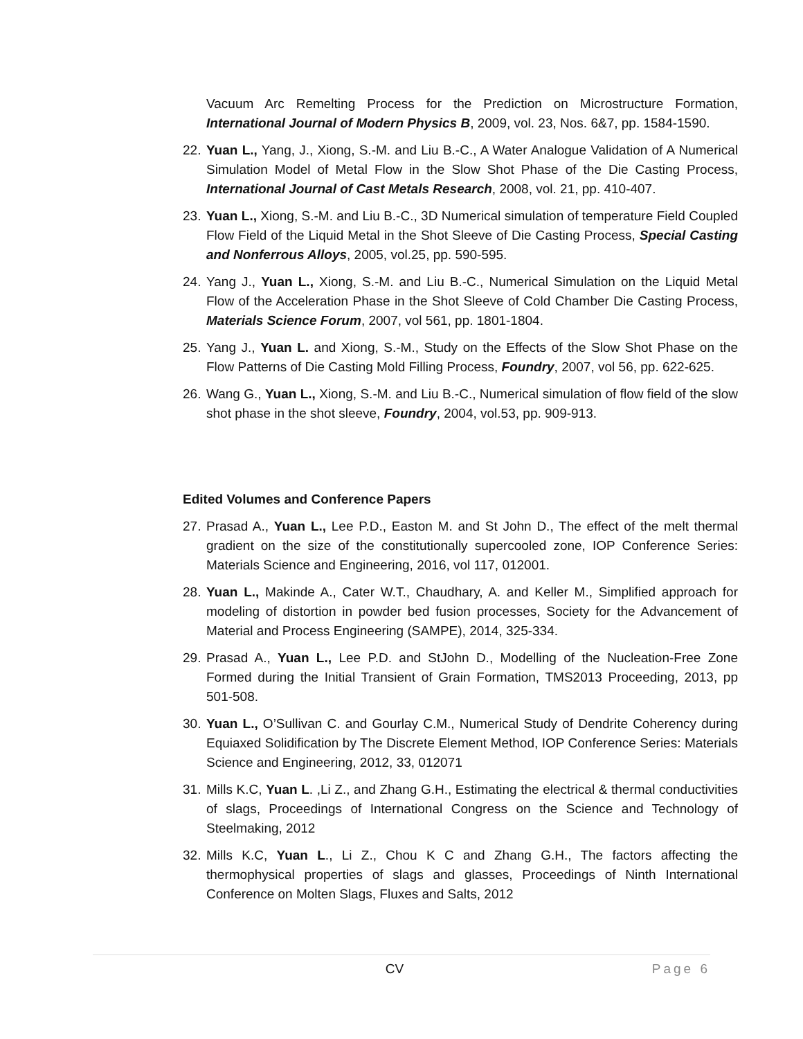Vacuum Arc Remelting Process for the Prediction on Microstructure Formation, International Journal of Modern Physics B, 2009, vol. 23, Nos. 6&7, pp. 1584-1590.
22. Yuan L., Yang, J., Xiong, S.-M. and Liu B.-C., A Water Analogue Validation of A Numerical Simulation Model of Metal Flow in the Slow Shot Phase of the Die Casting Process, International Journal of Cast Metals Research, 2008, vol. 21, pp. 410-407.
23. Yuan L., Xiong, S.-M. and Liu B.-C., 3D Numerical simulation of temperature Field Coupled Flow Field of the Liquid Metal in the Shot Sleeve of Die Casting Process, Special Casting and Nonferrous Alloys, 2005, vol.25, pp. 590-595.
24. Yang J., Yuan L., Xiong, S.-M. and Liu B.-C., Numerical Simulation on the Liquid Metal Flow of the Acceleration Phase in the Shot Sleeve of Cold Chamber Die Casting Process, Materials Science Forum, 2007, vol 561, pp. 1801-1804.
25. Yang J., Yuan L. and Xiong, S.-M., Study on the Effects of the Slow Shot Phase on the Flow Patterns of Die Casting Mold Filling Process, Foundry, 2007, vol 56, pp. 622-625.
26. Wang G., Yuan L., Xiong, S.-M. and Liu B.-C., Numerical simulation of flow field of the slow shot phase in the shot sleeve, Foundry, 2004, vol.53, pp. 909-913.
Edited Volumes and Conference Papers
27. Prasad A., Yuan L., Lee P.D., Easton M. and St John D., The effect of the melt thermal gradient on the size of the constitutionally supercooled zone, IOP Conference Series: Materials Science and Engineering, 2016, vol 117, 012001.
28. Yuan L., Makinde A., Cater W.T., Chaudhary, A. and Keller M., Simplified approach for modeling of distortion in powder bed fusion processes, Society for the Advancement of Material and Process Engineering (SAMPE), 2014, 325-334.
29. Prasad A., Yuan L., Lee P.D. and StJohn D., Modelling of the Nucleation-Free Zone Formed during the Initial Transient of Grain Formation, TMS2013 Proceeding, 2013, pp 501-508.
30. Yuan L., O’Sullivan C. and Gourlay C.M., Numerical Study of Dendrite Coherency during Equiaxed Solidification by The Discrete Element Method, IOP Conference Series: Materials Science and Engineering, 2012, 33, 012071
31. Mills K.C, Yuan L. ,Li Z., and Zhang G.H., Estimating the electrical & thermal conductivities of slags, Proceedings of International Congress on the Science and Technology of Steelmaking, 2012
32. Mills K.C, Yuan L., Li Z., Chou K C and Zhang G.H., The factors affecting the thermophysical properties of slags and glasses, Proceedings of Ninth International Conference on Molten Slags, Fluxes and Salts, 2012
CV Page 6